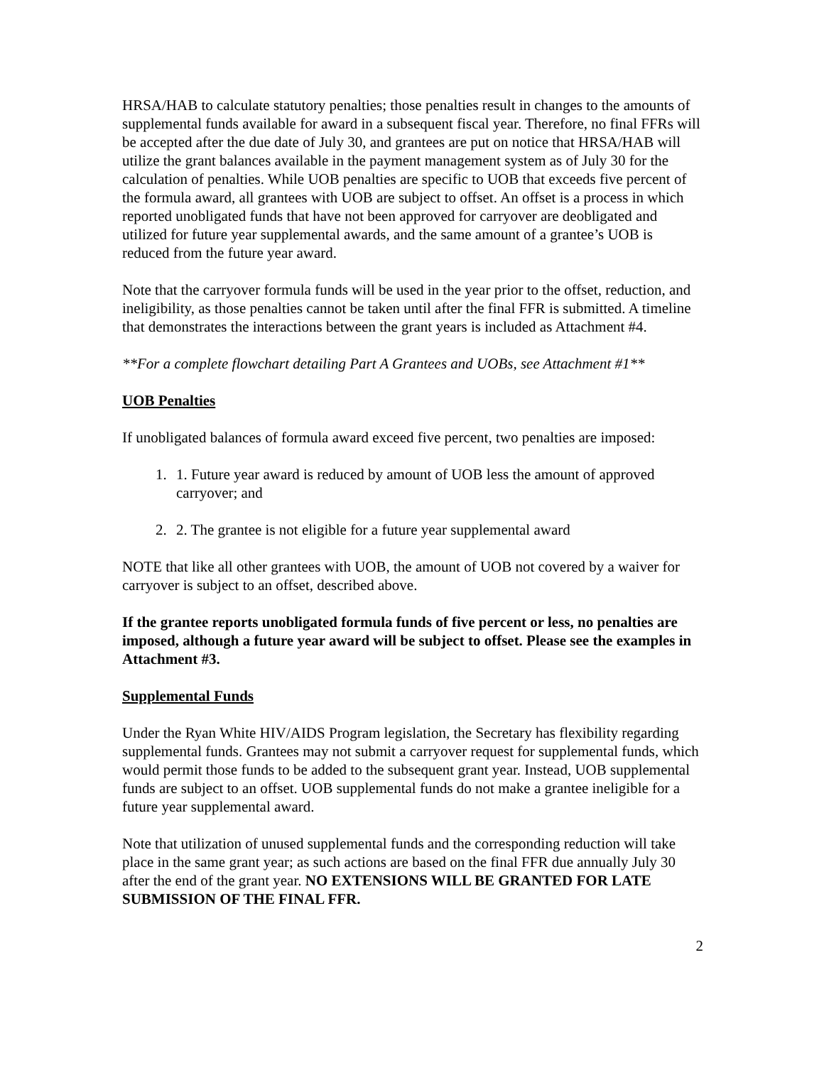HRSA/HAB to calculate statutory penalties; those penalties result in changes to the amounts of supplemental funds available for award in a subsequent fiscal year. Therefore, no final FFRs will be accepted after the due date of July 30, and grantees are put on notice that HRSA/HAB will utilize the grant balances available in the payment management system as of July 30 for the calculation of penalties. While UOB penalties are specific to UOB that exceeds five percent of the formula award, all grantees with UOB are subject to offset. An offset is a process in which reported unobligated funds that have not been approved for carryover are deobligated and utilized for future year supplemental awards, and the same amount of a grantee’s UOB is reduced from the future year award.
Note that the carryover formula funds will be used in the year prior to the offset, reduction, and ineligibility, as those penalties cannot be taken until after the final FFR is submitted. A timeline that demonstrates the interactions between the grant years is included as Attachment #4.
**For a complete flowchart detailing Part A Grantees and UOBs, see Attachment #1**
UOB Penalties
If unobligated balances of formula award exceed five percent, two penalties are imposed:
1. 1. Future year award is reduced by amount of UOB less the amount of approved carryover; and
2. 2. The grantee is not eligible for a future year supplemental award
NOTE that like all other grantees with UOB, the amount of UOB not covered by a waiver for carryover is subject to an offset, described above.
If the grantee reports unobligated formula funds of five percent or less, no penalties are imposed, although a future year award will be subject to offset. Please see the examples in Attachment #3.
Supplemental Funds
Under the Ryan White HIV/AIDS Program legislation, the Secretary has flexibility regarding supplemental funds. Grantees may not submit a carryover request for supplemental funds, which would permit those funds to be added to the subsequent grant year. Instead, UOB supplemental funds are subject to an offset. UOB supplemental funds do not make a grantee ineligible for a future year supplemental award.
Note that utilization of unused supplemental funds and the corresponding reduction will take place in the same grant year; as such actions are based on the final FFR due annually July 30 after the end of the grant year. NO EXTENSIONS WILL BE GRANTED FOR LATE SUBMISSION OF THE FINAL FFR.
2